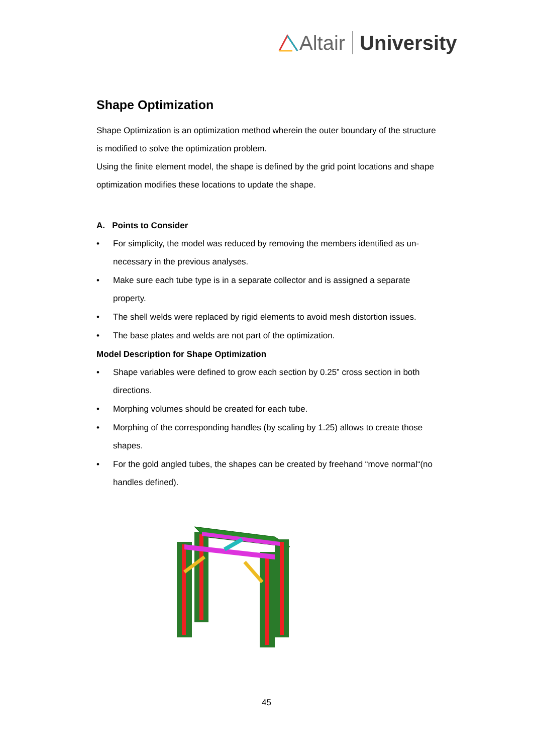Altair University
Shape Optimization
Shape Optimization is an optimization method wherein the outer boundary of the structure is modified to solve the optimization problem.
Using the finite element model, the shape is defined by the grid point locations and shape optimization modifies these locations to update the shape.
A. Points to Consider
• For simplicity, the model was reduced by removing the members identified as un-necessary in the previous analyses.
• Make sure each tube type is in a separate collector and is assigned a separate property.
• The shell welds were replaced by rigid elements to avoid mesh distortion issues.
• The base plates and welds are not part of the optimization.
Model Description for Shape Optimization
• Shape variables were defined to grow each section by 0.25” cross section in both directions.
• Morphing volumes should be created for each tube.
• Morphing of the corresponding handles (by scaling by 1.25) allows to create those shapes.
• For the gold angled tubes, the shapes can be created by freehand “move normal“(no handles defined).
45